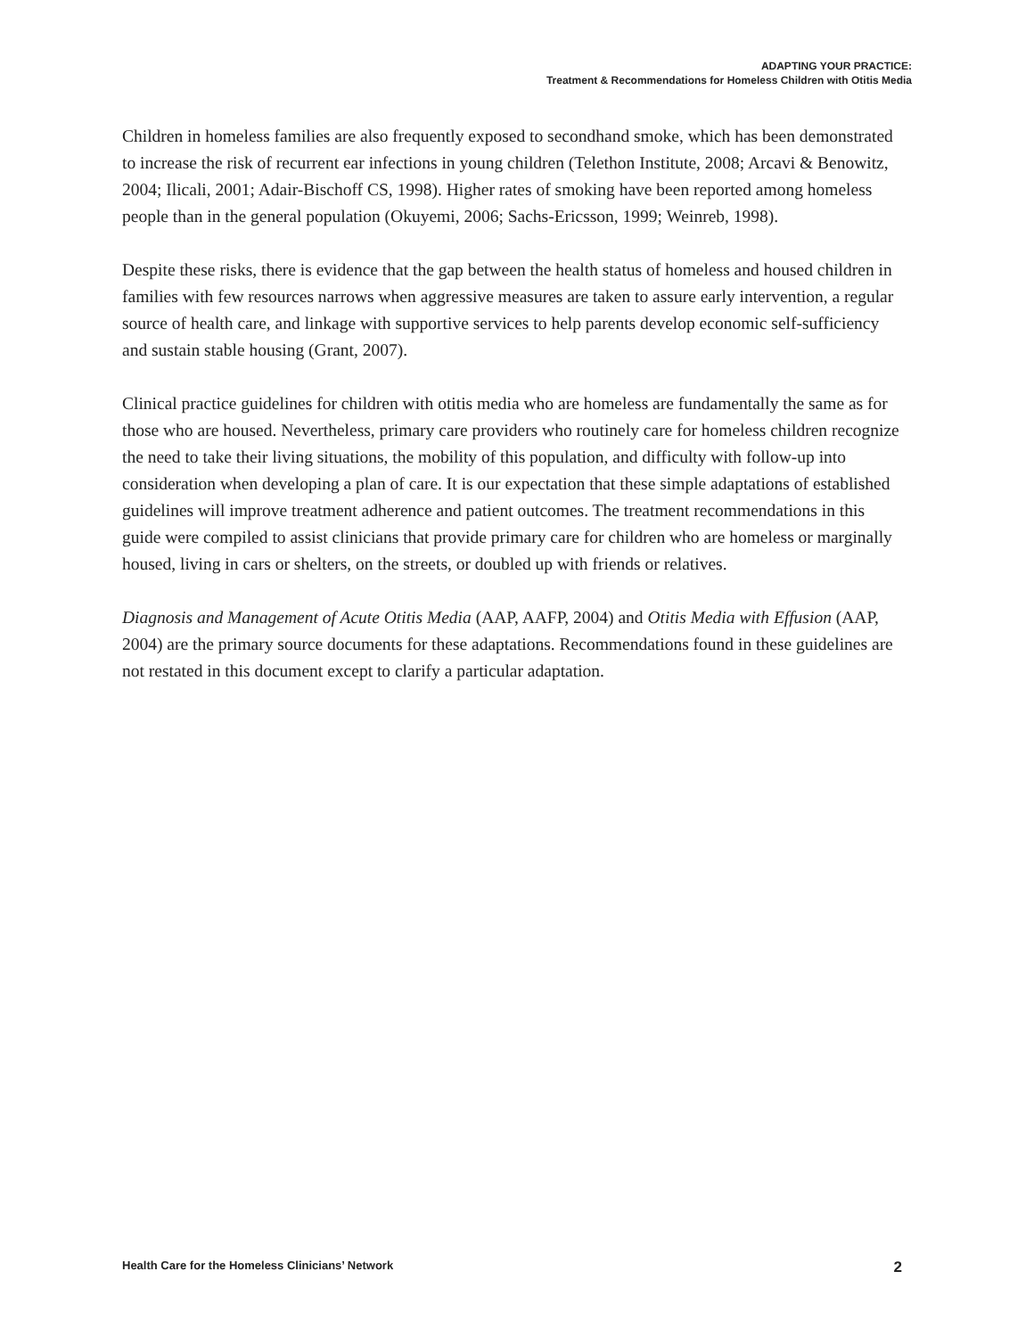ADAPTING YOUR PRACTICE:
Treatment & Recommendations for Homeless Children with Otitis Media
Children in homeless families are also frequently exposed to secondhand smoke, which has been demonstrated to increase the risk of recurrent ear infections in young children (Telethon Institute, 2008; Arcavi & Benowitz, 2004; Ilicali, 2001; Adair-Bischoff CS, 1998). Higher rates of smoking have been reported among homeless people than in the general population (Okuyemi, 2006; Sachs-Ericsson, 1999; Weinreb, 1998).
Despite these risks, there is evidence that the gap between the health status of homeless and housed children in families with few resources narrows when aggressive measures are taken to assure early intervention, a regular source of health care, and linkage with supportive services to help parents develop economic self-sufficiency and sustain stable housing (Grant, 2007).
Clinical practice guidelines for children with otitis media who are homeless are fundamentally the same as for those who are housed. Nevertheless, primary care providers who routinely care for homeless children recognize the need to take their living situations, the mobility of this population, and difficulty with follow-up into consideration when developing a plan of care. It is our expectation that these simple adaptations of established guidelines will improve treatment adherence and patient outcomes. The treatment recommendations in this guide were compiled to assist clinicians that provide primary care for children who are homeless or marginally housed, living in cars or shelters, on the streets, or doubled up with friends or relatives.
Diagnosis and Management of Acute Otitis Media (AAP, AAFP, 2004) and Otitis Media with Effusion (AAP, 2004) are the primary source documents for these adaptations. Recommendations found in these guidelines are not restated in this document except to clarify a particular adaptation.
Health Care for the Homeless Clinicians’ Network 2